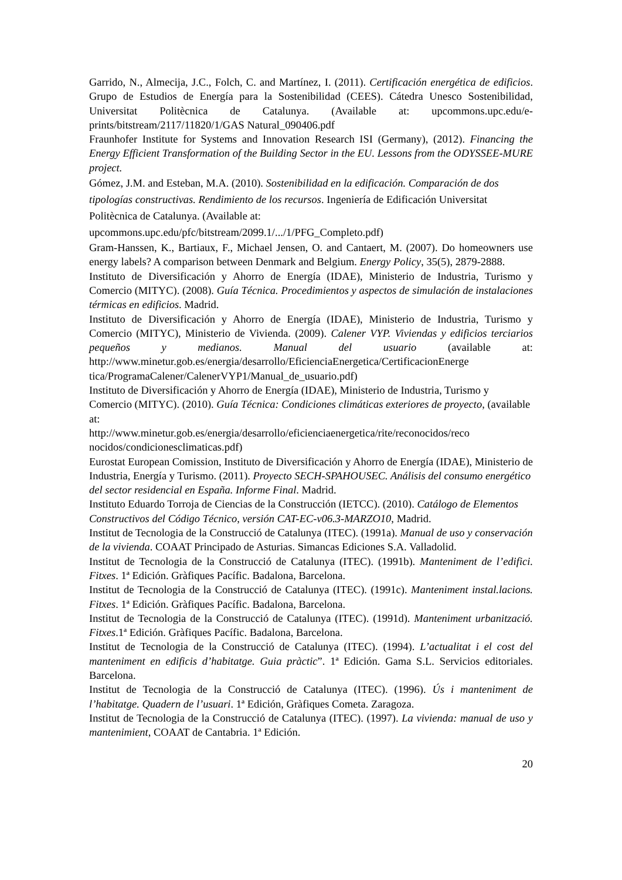Garrido, N., Almecija, J.C., Folch, C. and Martínez, I. (2011). Certificación energética de edificios. Grupo de Estudios de Energía para la Sostenibilidad (CEES). Cátedra Unesco Sostenibilidad, Universitat Politècnica de Catalunya. (Available at: upcommons.upc.edu/e-prints/bitstream/2117/11820/1/GAS Natural_090406.pdf
Fraunhofer Institute for Systems and Innovation Research ISI (Germany), (2012). Financing the Energy Efficient Transformation of the Building Sector in the EU. Lessons from the ODYSSEE-MURE project.
Gómez, J.M. and Esteban, M.A. (2010). Sostenibilidad en la edificación. Comparación de dos tipologías constructivas. Rendimiento de los recursos. Ingeniería de Edificación Universitat Politècnica de Catalunya. (Available at:
upcommons.upc.edu/pfc/bitstream/2099.1/.../1/PFG_Completo.pdf)
Gram-Hanssen, K., Bartiaux, F., Michael Jensen, O. and Cantaert, M. (2007). Do homeowners use energy labels? A comparison between Denmark and Belgium. Energy Policy, 35(5), 2879-2888.
Instituto de Diversificación y Ahorro de Energía (IDAE), Ministerio de Industria, Turismo y Comercio (MITYC). (2008). Guía Técnica. Procedimientos y aspectos de simulación de instalaciones térmicas en edificios. Madrid.
Instituto de Diversificación y Ahorro de Energía (IDAE), Ministerio de Industria, Turismo y Comercio (MITYC), Ministerio de Vivienda. (2009). Calener VYP. Viviendas y edificios terciarios pequeños y medianos. Manual del usuario (available at: http://www.minetur.gob.es/energia/desarrollo/EficienciaEnergetica/CertificacionEnerge tica/ProgramaCalener/CalenerVYP1/Manual_de_usuario.pdf)
Instituto de Diversificación y Ahorro de Energía (IDAE), Ministerio de Industria, Turismo y Comercio (MITYC). (2010). Guía Técnica: Condiciones climáticas exteriores de proyecto, (available at:
http://www.minetur.gob.es/energia/desarrollo/eficienciaenergetica/rite/reconocidos/reco nocidos/condicionesclimaticas.pdf)
Eurostat European Comission, Instituto de Diversificación y Ahorro de Energía (IDAE), Ministerio de Industria, Energía y Turismo. (2011). Proyecto SECH-SPAHOUSEC. Análisis del consumo energético del sector residencial en España. Informe Final. Madrid.
Instituto Eduardo Torroja de Ciencias de la Construcción (IETCC). (2010). Catálogo de Elementos Constructivos del Código Técnico, versión CAT-EC-v06.3-MARZO10, Madrid.
Institut de Tecnologia de la Construcció de Catalunya (ITEC). (1991a). Manual de uso y conservación de la vivienda. COAAT Principado de Asturias. Simancas Ediciones S.A. Valladolid.
Institut de Tecnologia de la Construcció de Catalunya (ITEC). (1991b). Manteniment de l’edifici. Fitxes. 1ª Edición. Gràfiques Pacífic. Badalona, Barcelona.
Institut de Tecnologia de la Construcció de Catalunya (ITEC). (1991c). Manteniment instal.lacions. Fitxes. 1ª Edición. Gràfiques Pacífic. Badalona, Barcelona.
Institut de Tecnologia de la Construcció de Catalunya (ITEC). (1991d). Manteniment urbanització. Fitxes.1ª Edición. Gràfiques Pacífic. Badalona, Barcelona.
Institut de Tecnologia de la Construcció de Catalunya (ITEC). (1994). L’actualitat i el cost del manteniment en edificis d’habitatge. Guia pràctic”. 1ª Edición. Gama S.L. Servicios editoriales. Barcelona.
Institut de Tecnologia de la Construcció de Catalunya (ITEC). (1996). Ús i manteniment de l’habitatge. Quadern de l’usuari. 1ª Edición, Gràfiques Cometa. Zaragoza.
Institut de Tecnologia de la Construcció de Catalunya (ITEC). (1997). La vivienda: manual de uso y mantenimient, COAAT de Cantabria. 1ª Edición.
20